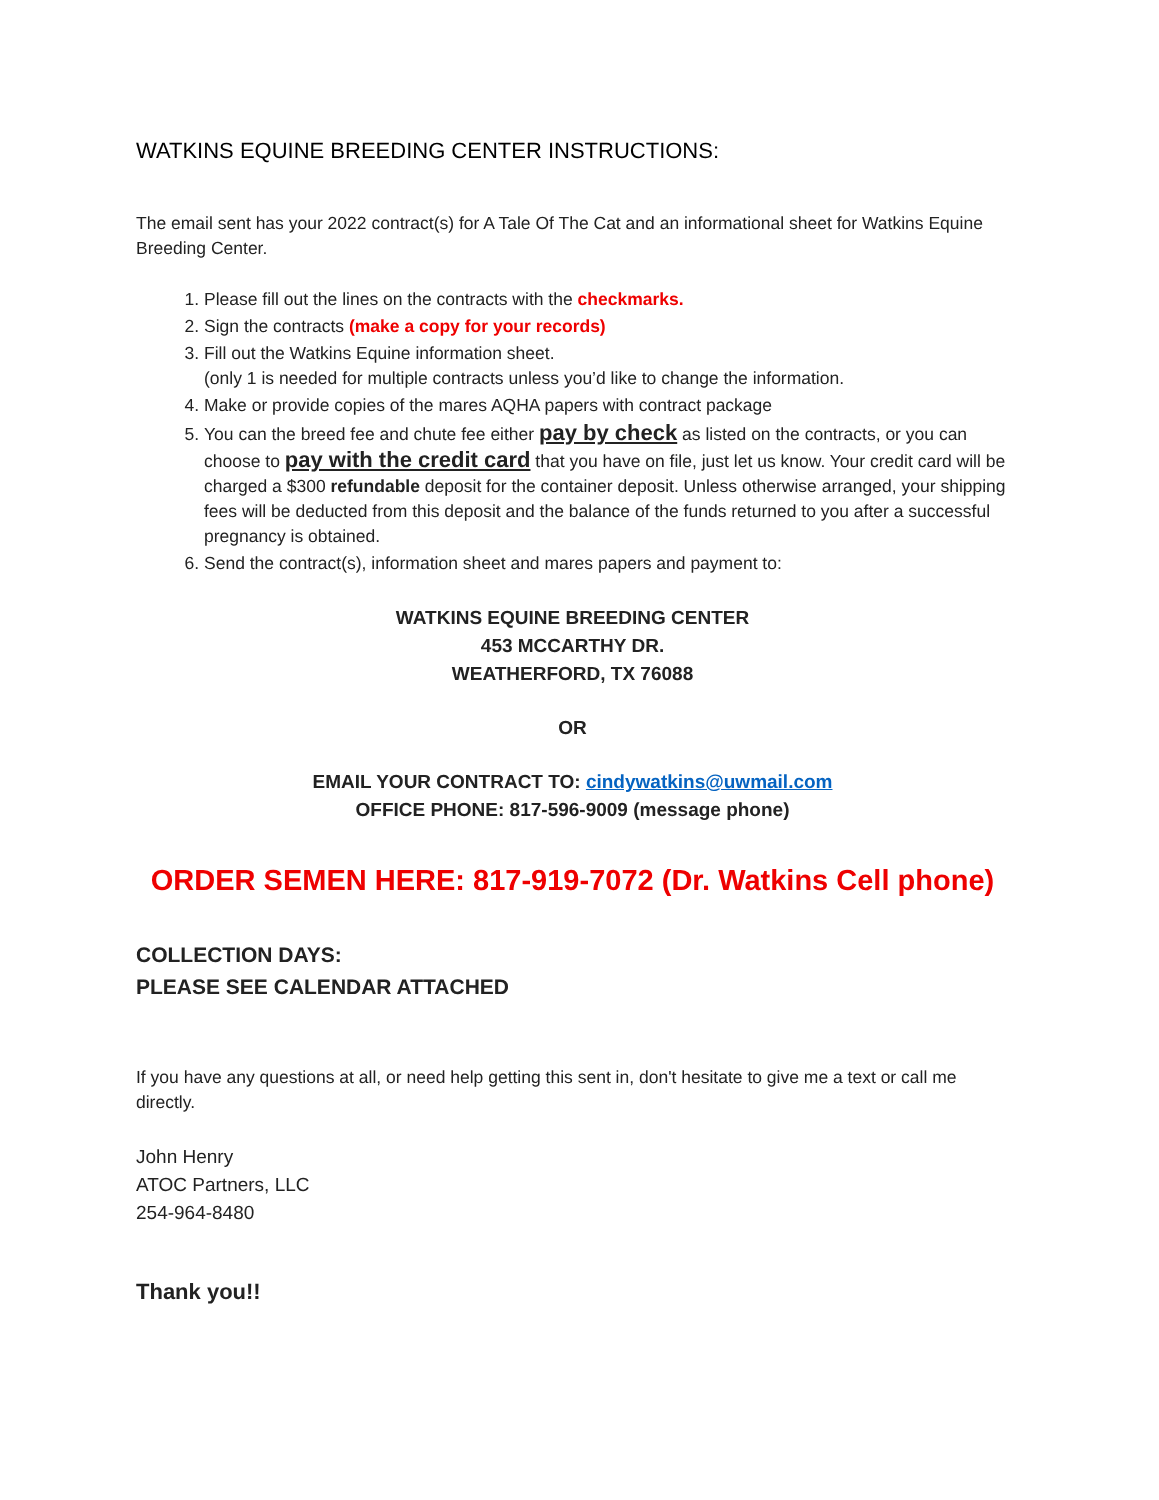WATKINS EQUINE BREEDING CENTER INSTRUCTIONS:
The email sent has your 2022 contract(s) for A Tale Of The Cat and an informational sheet for Watkins Equine Breeding Center.
1. Please fill out the lines on the contracts with the checkmarks.
2. Sign the contracts (make a copy for your records)
3. Fill out the Watkins Equine information sheet.
(only 1 is needed for multiple contracts unless you’d like to change the information.
4. Make or provide copies of the mares AQHA papers with contract package
5. You can the breed fee and chute fee either pay by check as listed on the contracts, or you can choose to pay with the credit card that you have on file, just let us know. Your credit card will be charged a $300 refundable deposit for the container deposit. Unless otherwise arranged, your shipping fees will be deducted from this deposit and the balance of the funds returned to you after a successful pregnancy is obtained.
6. Send the contract(s), information sheet and mares papers and payment to:
WATKINS EQUINE BREEDING CENTER
453 MCCARTHY DR.
WEATHERFORD, TX 76088
OR
EMAIL YOUR CONTRACT TO: cindywatkins@uwmail.com
OFFICE PHONE: 817-596-9009 (message phone)
ORDER SEMEN HERE: 817-919-7072 (Dr. Watkins Cell phone)
COLLECTION DAYS:
PLEASE SEE CALENDAR ATTACHED
If you have any questions at all, or need help getting this sent in, don't hesitate to give me a text or call me directly.
John Henry
ATOC Partners, LLC
254-964-8480
Thank you!!